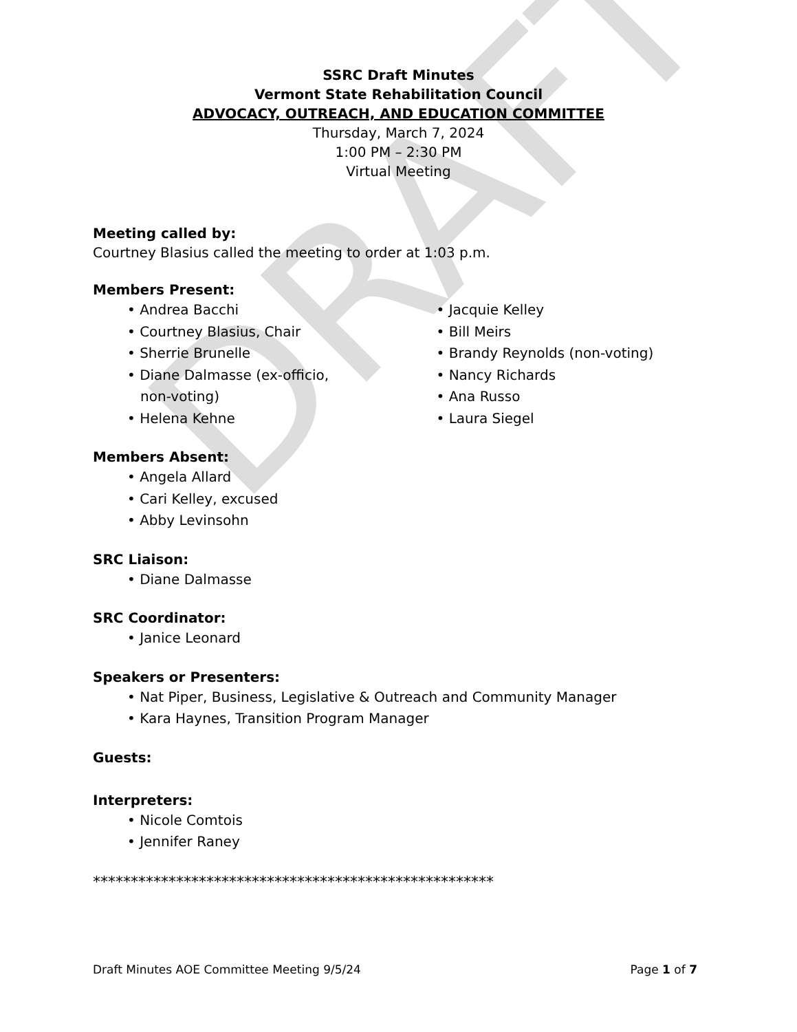DRAFT
SSRC Draft Minutes
Vermont State Rehabilitation Council
ADVOCACY, OUTREACH, AND EDUCATION COMMITTEE
Thursday, March 7, 2024
1:00 PM – 2:30 PM
Virtual Meeting
Meeting called by:
Courtney Blasius called the meeting to order at 1:03 p.m.
Members Present:
• Andrea Bacchi
• Courtney Blasius, Chair
• Sherrie Brunelle
• Diane Dalmasse (ex-officio,
non-voting)
• Helena Kehne
• Jacquie Kelley
• Bill Meirs
• Brandy Reynolds (non-voting)
• Nancy Richards
• Ana Russo
• Laura Siegel
Members Absent:
• Angela Allard
• Cari Kelley, excused
• Abby Levinsohn
SRC Liaison:
• Diane Dalmasse
SRC Coordinator:
• Janice Leonard
Speakers or Presenters:
• Nat Piper, Business, Legislative & Outreach and Community Manager
• Kara Haynes, Transition Program Manager
Guests:
Interpreters:
• Nicole Comtois
• Jennifer Raney
*****************************************************
Draft Minutes AOE Committee Meeting 9/5/24 Page 1 of 7